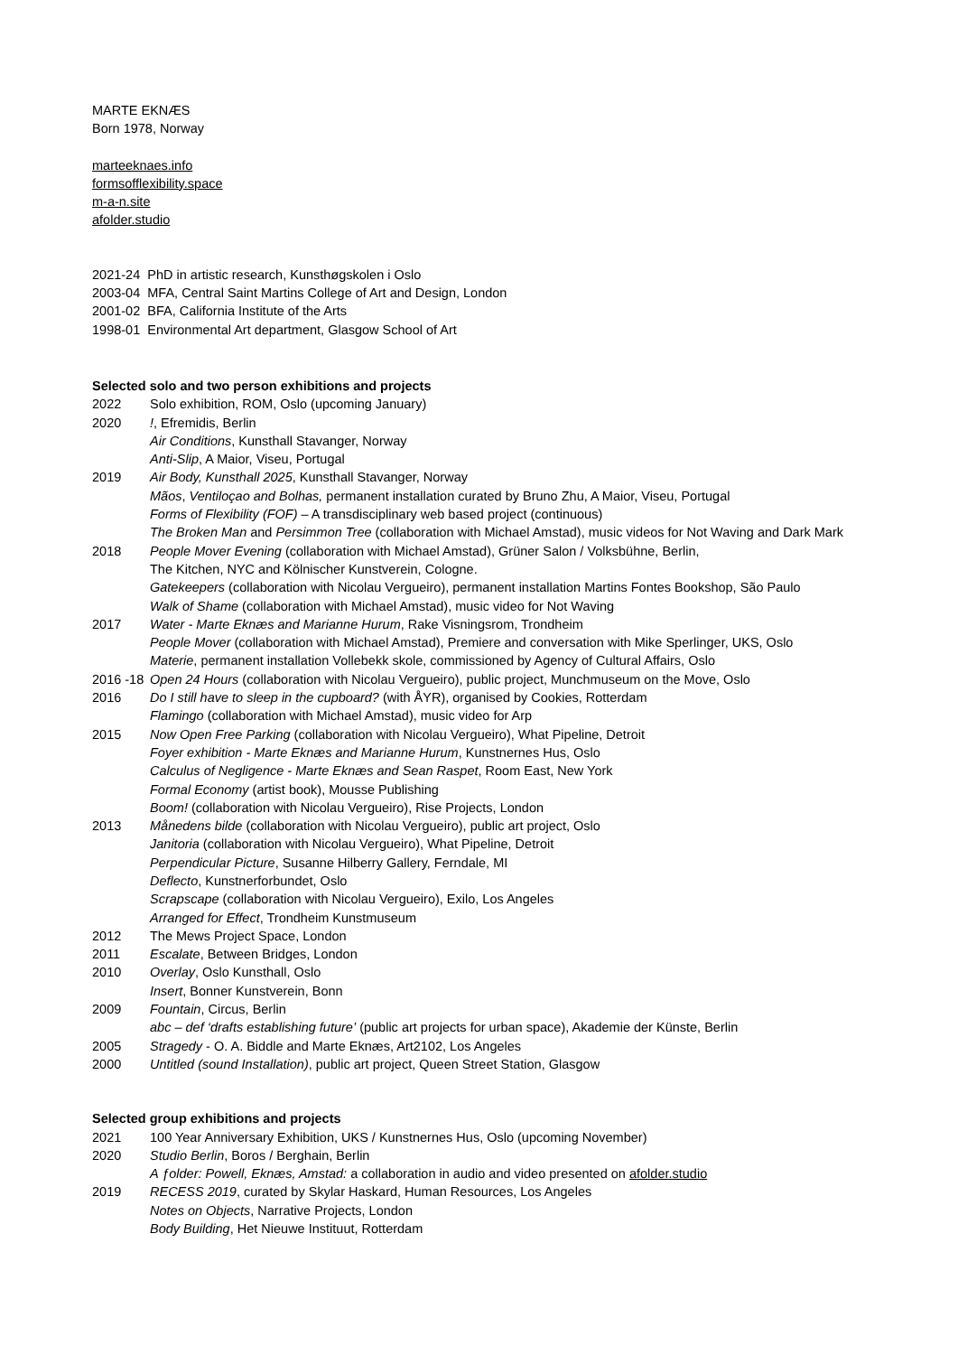MARTE EKNÆS
Born 1978, Norway
marteeknaes.info
formsofflexibility.space
m-a-n.site
afolder.studio
2021-24 PhD in artistic research, Kunsthøgskolen i Oslo
2003-04 MFA, Central Saint Martins College of Art and Design, London
2001-02 BFA, California Institute of the Arts
1998-01 Environmental Art department, Glasgow School of Art
Selected solo and two person exhibitions and projects
2022 Solo exhibition, ROM, Oslo (upcoming January)
2020!, Efremidis, Berlin
Air Conditions, Kunsthall Stavanger, Norway
Anti-Slip, A Maior, Viseu, Portugal
2019 Air Body, Kunsthall 2025, Kunsthall Stavanger, Norway
Mãos, Ventiloçao and Bolhas, permanent installation curated by Bruno Zhu, A Maior, Viseu, Portugal
Forms of Flexibility (FOF) – A transdisciplinary web based project (continuous)
The Broken Man and Persimmon Tree (collaboration with Michael Amstad), music videos for Not Waving and Dark Mark
2018 People Mover Evening (collaboration with Michael Amstad), Grüner Salon / Volksbühne, Berlin,
The Kitchen, NYC and Kölnischer Kunstverein, Cologne.
Gatekeepers (collaboration with Nicolau Vergueiro), permanent installation Martins Fontes Bookshop, São Paulo
Walk of Shame (collaboration with Michael Amstad), music video for Not Waving
2017 Water - Marte Eknæs and Marianne Hurum, Rake Visningsrom, Trondheim
People Mover (collaboration with Michael Amstad), Premiere and conversation with Mike Sperlinger, UKS, Oslo
Materie, permanent installation Vollebekk skole, commissioned by Agency of Cultural Affairs, Oslo
2016 -18 Open 24 Hours (collaboration with Nicolau Vergueiro), public project, Munchmuseum on the Move, Oslo
2016 Do I still have to sleep in the cupboard? (with ÅYR), organised by Cookies, Rotterdam
Flamingo (collaboration with Michael Amstad), music video for Arp
2015 Now Open Free Parking (collaboration with Nicolau Vergueiro), What Pipeline, Detroit
Foyer exhibition - Marte Eknæs and Marianne Hurum, Kunstnernes Hus, Oslo
Calculus of Negligence - Marte Eknæs and Sean Raspet, Room East, New York
Formal Economy (artist book), Mousse Publishing
Boom! (collaboration with Nicolau Vergueiro), Rise Projects, London
2013 Månedens bilde (collaboration with Nicolau Vergueiro), public art project, Oslo
Janitoria (collaboration with Nicolau Vergueiro), What Pipeline, Detroit
Perpendicular Picture, Susanne Hilberry Gallery, Ferndale, MI
Deflecto, Kunstnerforbundet, Oslo
Scrapscape (collaboration with Nicolau Vergueiro), Exilo, Los Angeles
Arranged for Effect, Trondheim Kunstmuseum
2012 The Mews Project Space, London
2011 Escalate, Between Bridges, London
2010 Overlay, Oslo Kunsthall, Oslo
Insert, Bonner Kunstverein, Bonn
2009 Fountain, Circus, Berlin
abc – def ‘drafts establishing future’ (public art projects for urban space), Akademie der Künste, Berlin
2005 Stragedy - O. A. Biddle and Marte Eknæs, Art2102, Los Angeles
2000 Untitled (sound Installation), public art project, Queen Street Station, Glasgow
Selected group exhibitions and projects
2021 100 Year Anniversary Exhibition, UKS / Kunstnernes Hus, Oslo (upcoming November)
2020 Studio Berlin, Boros / Berghain, Berlin
A ƒolder: Powell, Eknæs, Amstad: a collaboration in audio and video presented on afolder.studio
2019 RECESS 2019, curated by Skylar Haskard, Human Resources, Los Angeles
Notes on Objects, Narrative Projects, London
Body Building, Het Nieuwe Instituut, Rotterdam